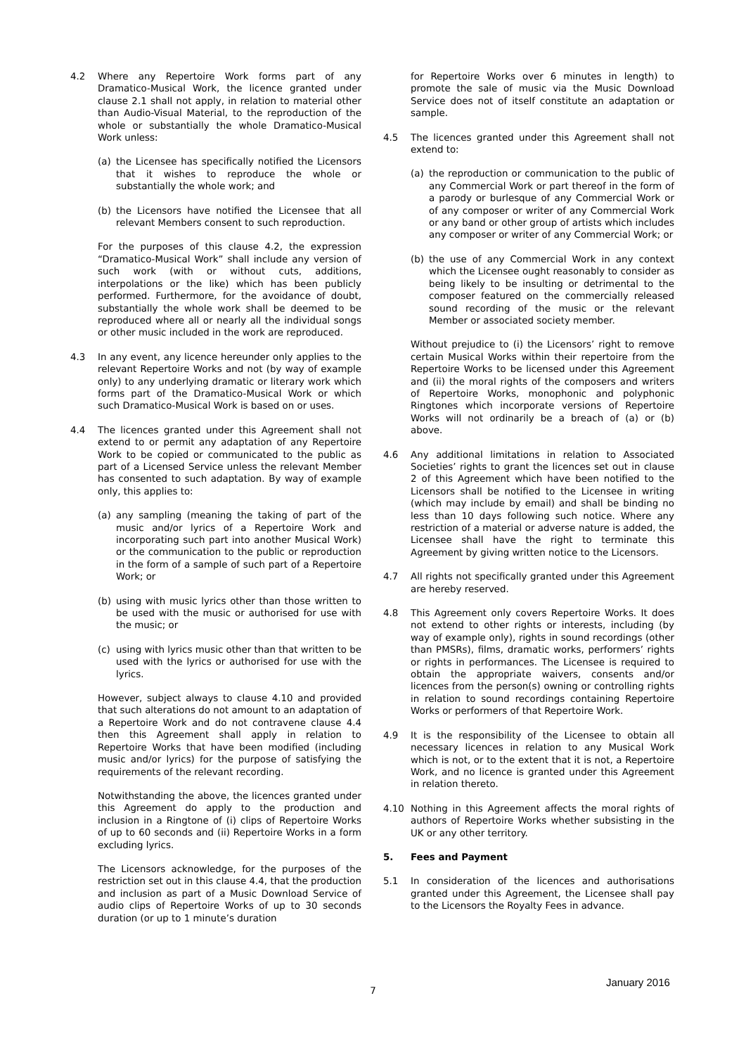4.2 Where any Repertoire Work forms part of any Dramatico-Musical Work, the licence granted under clause 2.1 shall not apply, in relation to material other than Audio-Visual Material, to the reproduction of the whole or substantially the whole Dramatico-Musical Work unless:
(a) the Licensee has specifically notified the Licensors that it wishes to reproduce the whole or substantially the whole work; and
(b) the Licensors have notified the Licensee that all relevant Members consent to such reproduction.
For the purposes of this clause 4.2, the expression “Dramatico-Musical Work” shall include any version of such work (with or without cuts, additions, interpolations or the like) which has been publicly performed. Furthermore, for the avoidance of doubt, substantially the whole work shall be deemed to be reproduced where all or nearly all the individual songs or other music included in the work are reproduced.
4.3 In any event, any licence hereunder only applies to the relevant Repertoire Works and not (by way of example only) to any underlying dramatic or literary work which forms part of the Dramatico-Musical Work or which such Dramatico-Musical Work is based on or uses.
4.4 The licences granted under this Agreement shall not extend to or permit any adaptation of any Repertoire Work to be copied or communicated to the public as part of a Licensed Service unless the relevant Member has consented to such adaptation. By way of example only, this applies to:
(a) any sampling (meaning the taking of part of the music and/or lyrics of a Repertoire Work and incorporating such part into another Musical Work) or the communication to the public or reproduction in the form of a sample of such part of a Repertoire Work; or
(b) using with music lyrics other than those written to be used with the music or authorised for use with the music; or
(c) using with lyrics music other than that written to be used with the lyrics or authorised for use with the lyrics.
However, subject always to clause 4.10 and provided that such alterations do not amount to an adaptation of a Repertoire Work and do not contravene clause 4.4 then this Agreement shall apply in relation to Repertoire Works that have been modified (including music and/or lyrics) for the purpose of satisfying the requirements of the relevant recording.
Notwithstanding the above, the licences granted under this Agreement do apply to the production and inclusion in a Ringtone of (i) clips of Repertoire Works of up to 60 seconds and (ii) Repertoire Works in a form excluding lyrics.
The Licensors acknowledge, for the purposes of the restriction set out in this clause 4.4, that the production and inclusion as part of a Music Download Service of audio clips of Repertoire Works of up to 30 seconds duration (or up to 1 minute’s duration
for Repertoire Works over 6 minutes in length) to promote the sale of music via the Music Download Service does not of itself constitute an adaptation or sample.
4.5 The licences granted under this Agreement shall not extend to:
(a) the reproduction or communication to the public of any Commercial Work or part thereof in the form of a parody or burlesque of any Commercial Work or of any composer or writer of any Commercial Work or any band or other group of artists which includes any composer or writer of any Commercial Work; or
(b) the use of any Commercial Work in any context which the Licensee ought reasonably to consider as being likely to be insulting or detrimental to the composer featured on the commercially released sound recording of the music or the relevant Member or associated society member.
Without prejudice to (i) the Licensors’ right to remove certain Musical Works within their repertoire from the Repertoire Works to be licensed under this Agreement and (ii) the moral rights of the composers and writers of Repertoire Works, monophonic and polyphonic Ringtones which incorporate versions of Repertoire Works will not ordinarily be a breach of (a) or (b) above.
4.6 Any additional limitations in relation to Associated Societies’ rights to grant the licences set out in clause 2 of this Agreement which have been notified to the Licensors shall be notified to the Licensee in writing (which may include by email) and shall be binding no less than 10 days following such notice. Where any restriction of a material or adverse nature is added, the Licensee shall have the right to terminate this Agreement by giving written notice to the Licensors.
4.7 All rights not specifically granted under this Agreement are hereby reserved.
4.8 This Agreement only covers Repertoire Works. It does not extend to other rights or interests, including (by way of example only), rights in sound recordings (other than PMSRs), films, dramatic works, performers’ rights or rights in performances. The Licensee is required to obtain the appropriate waivers, consents and/or licences from the person(s) owning or controlling rights in relation to sound recordings containing Repertoire Works or performers of that Repertoire Work.
4.9 It is the responsibility of the Licensee to obtain all necessary licences in relation to any Musical Work which is not, or to the extent that it is not, a Repertoire Work, and no licence is granted under this Agreement in relation thereto.
4.10 Nothing in this Agreement affects the moral rights of authors of Repertoire Works whether subsisting in the UK or any other territory.
5. Fees and Payment
5.1 In consideration of the licences and authorisations granted under this Agreement, the Licensee shall pay to the Licensors the Royalty Fees in advance.
7
January 2016